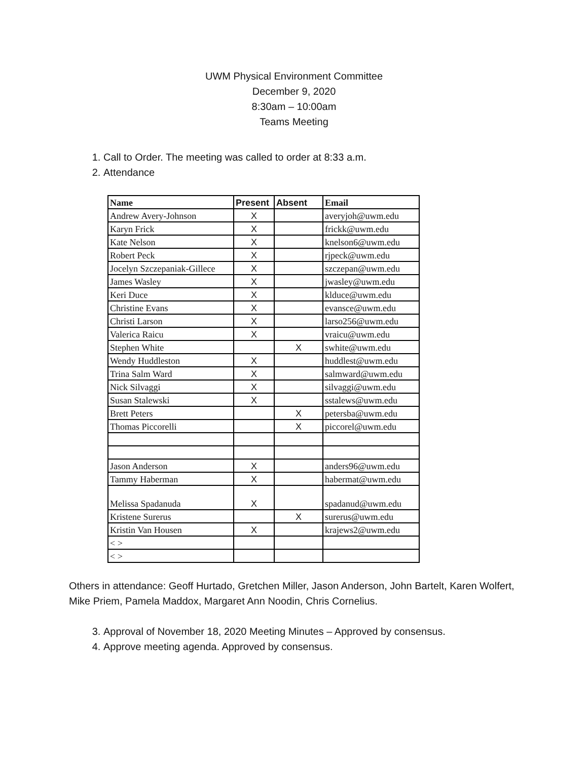UWM Physical Environment Committee
December 9, 2020
8:30am – 10:00am
Teams Meeting
1. Call to Order. The meeting was called to order at 8:33 a.m.
2. Attendance
| Name | Present | Absent | Email |
| --- | --- | --- | --- |
| Andrew Avery-Johnson | X | | averyjoh@uwm.edu |
| Karyn Frick | X | | frickk@uwm.edu |
| Kate Nelson | X | | knelson6@uwm.edu |
| Robert Peck | X | | rjpeck@uwm.edu |
| Jocelyn Szczepaniak-Gillece | X | | szczepan@uwm.edu |
| James Wasley | X | | jwasley@uwm.edu |
| Keri Duce | X | | klduce@uwm.edu |
| Christine Evans | X | | evansce@uwm.edu |
| Christi Larson | X | | larso256@uwm.edu |
| Valerica Raicu | X | | vraicu@uwm.edu |
| Stephen White | | X | swhite@uwm.edu |
| Wendy Huddleston | X | | huddlest@uwm.edu |
| Trina Salm Ward | X | | salmward@uwm.edu |
| Nick Silvaggi | X | | silvaggi@uwm.edu |
| Susan Stalewski | X | | sstalews@uwm.edu |
| Brett Peters | | X | petersba@uwm.edu |
| Thomas Piccorelli | | X | piccorel@uwm.edu |
| Jason Anderson | X | | anders96@uwm.edu |
| Tammy Haberman | X | | habermat@uwm.edu |
| Melissa Spadanuda | X | | spadanud@uwm.edu |
| Kristene Surerus | | X | surerus@uwm.edu |
| Kristin Van Housen | X | | krajews2@uwm.edu |
| < > | | | |
| < > | | | |
Others in attendance: Geoff Hurtado, Gretchen Miller, Jason Anderson, John Bartelt, Karen Wolfert, Mike Priem, Pamela Maddox, Margaret Ann Noodin, Chris Cornelius.
3. Approval of November 18, 2020 Meeting Minutes – Approved by consensus.
4. Approve meeting agenda. Approved by consensus.